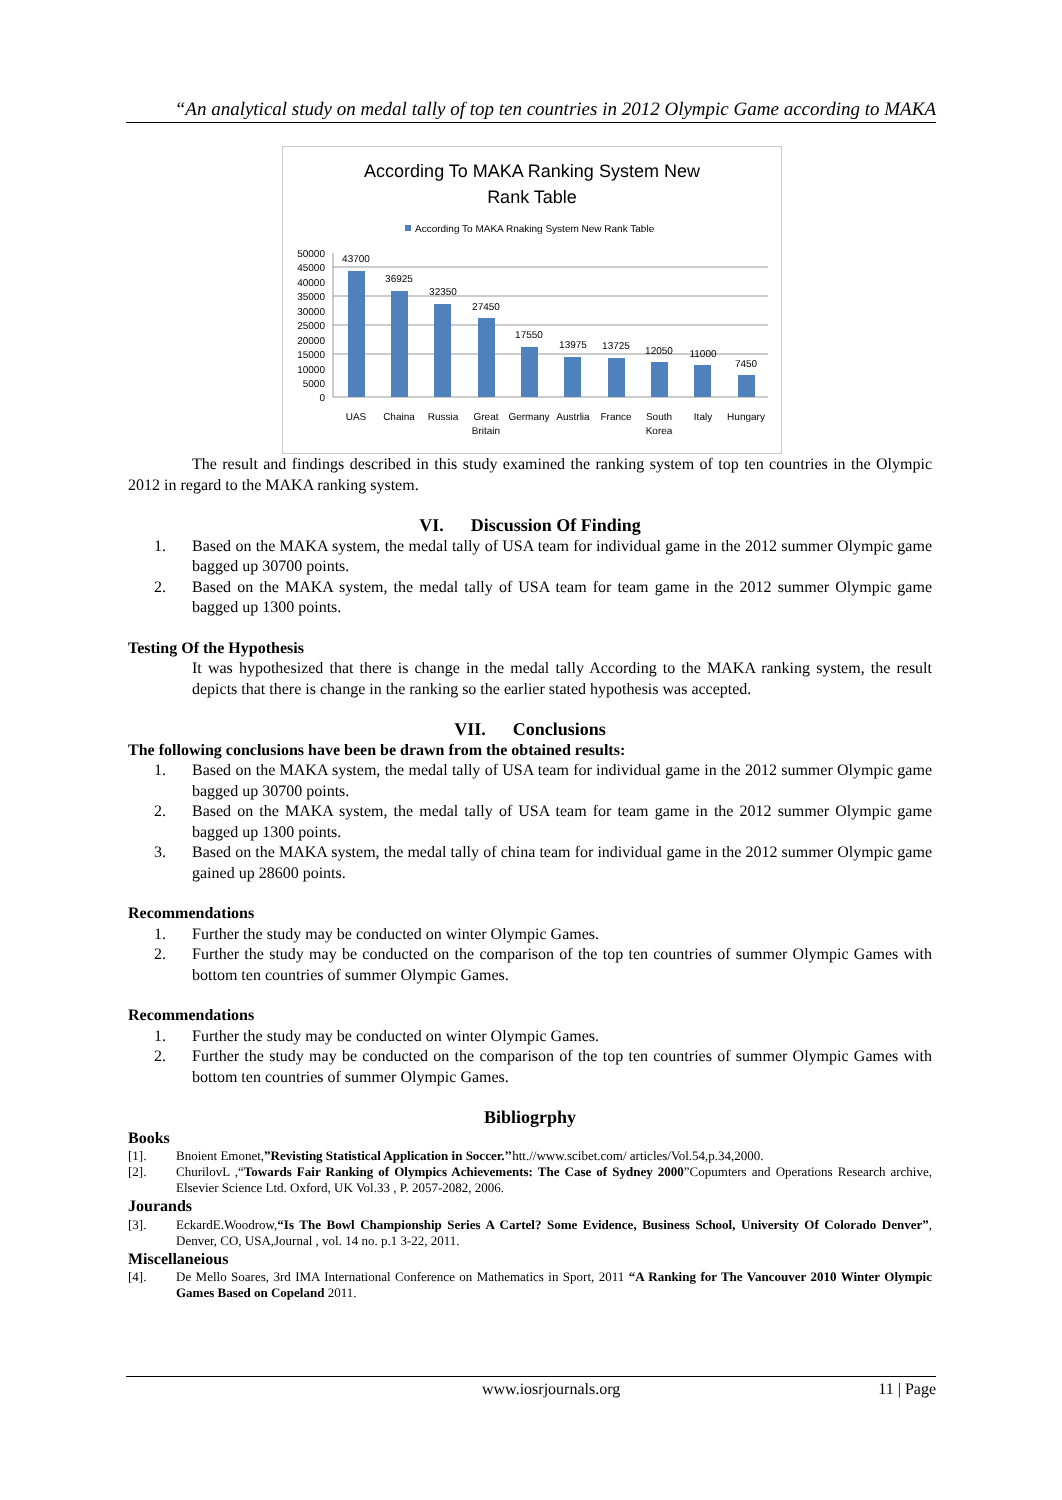“An analytical study on medal tally of top ten countries in 2012 Olympic Game according to MAKA
According To MAKA Ranking System New
Rank Table
According To MAKA Rnaking System New Rank Table
50000
45000
40000
35000
30000
25000
20000
15000
10000
5000
0
43700
36925
32350
27450
17550
13975
13725
12050
11000
7450
UAS
Chaina
Russia
Great
Britain
Germany
Austrlia
France
South
Korea
Italy
Hungary
The result and findings described in this study examined the ranking system of top ten countries in the Olympic 2012 in regard to the MAKA ranking system.
VI. Discussion Of Finding
1. Based on the MAKA system, the medal tally of USA team for individual game in the 2012 summer Olympic game bagged up 30700 points.
2. Based on the MAKA system, the medal tally of USA team for team game in the 2012 summer Olympic game bagged up 1300 points.
Testing Of the Hypothesis
It was hypothesized that there is change in the medal tally According to the MAKA ranking system, the result depicts that there is change in the ranking so the earlier stated hypothesis was accepted.
VII. Conclusions
The following conclusions have been be drawn from the obtained results:
1. Based on the MAKA system, the medal tally of USA team for individual game in the 2012 summer Olympic game bagged up 30700 points.
2. Based on the MAKA system, the medal tally of USA team for team game in the 2012 summer Olympic game bagged up 1300 points.
3. Based on the MAKA system, the medal tally of china team for individual game in the 2012 summer Olympic game gained up 28600 points.
Recommendations
1. Further the study may be conducted on winter Olympic Games.
2. Further the study may be conducted on the comparison of the top ten countries of summer Olympic Games with bottom ten countries of summer Olympic Games.
Recommendations
1. Further the study may be conducted on winter Olympic Games.
2. Further the study may be conducted on the comparison of the top ten countries of summer Olympic Games with bottom ten countries of summer Olympic Games.
Bibliogrphy
Books
[1]. Bnoient Emonet,”Revisting Statistical Application in Soccer.’’htt.//www.scibet.com/ articles/Vol.54,p.34,2000.
[2]. ChurilovL ,“Towards Fair Ranking of Olympics Achievements: The Case of Sydney 2000”Copumters and Operations Research archive, Elsevier Science Ltd. Oxford, UK Vol.33 , P. 2057-2082, 2006.
Jourands
[3]. EckardE.Woodrow,“Is The Bowl Championship Series A Cartel? Some Evidence, Business School, University Of Colorado Denver”, Denver, CO, USA,Journal , vol. 14 no. p.1 3-22, 2011.
Miscellaneious
[4]. De Mello Soares, 3rd IMA International Conference on Mathematics in Sport, 2011 “A Ranking for The Vancouver 2010 Winter Olympic Games Based on Copeland 2011.
www.iosrjournals.org 11 | Page